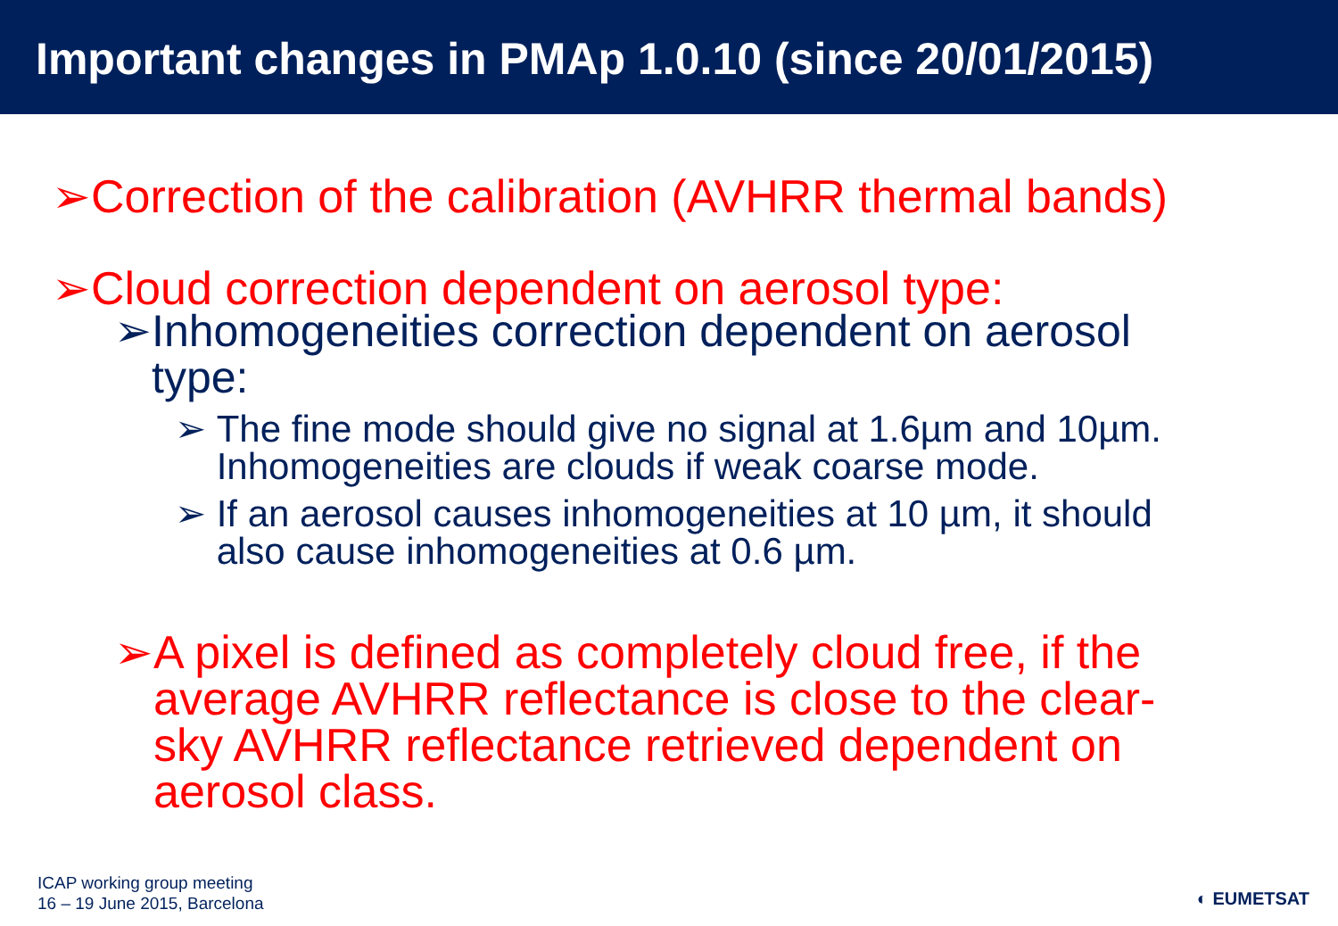Important changes in PMAp 1.0.10 (since 20/01/2015)
➢ Correction of the calibration (AVHRR thermal bands)
➢ Cloud correction dependent on aerosol type:
➢ Inhomogeneities correction dependent on aerosol type:
➢ The fine mode should give no signal at 1.6µm and 10µm. Inhomogeneities are clouds if weak coarse mode.
➢ If an aerosol causes inhomogeneities at 10 µm, it should also cause inhomogeneities at 0.6 µm.
➢ A pixel is defined as completely cloud free, if the average AVHRR reflectance is close to the clear-sky AVHRR reflectance retrieved dependent on aerosol class.
ICAP working group meeting
16 – 19 June 2015, Barcelona
◐ EUMETSAT